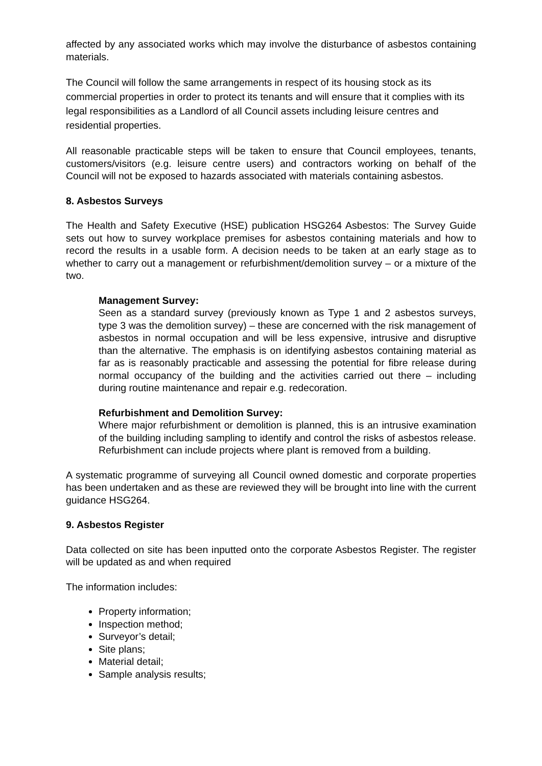affected by any associated works which may involve the disturbance of asbestos containing materials.
The Council will follow the same arrangements in respect of its housing stock as its commercial properties in order to protect its tenants and will ensure that it complies with its legal responsibilities as a Landlord of all Council assets including leisure centres and residential properties.
All reasonable practicable steps will be taken to ensure that Council employees, tenants, customers/visitors (e.g. leisure centre users) and contractors working on behalf of the Council will not be exposed to hazards associated with materials containing asbestos.
8. Asbestos Surveys
The Health and Safety Executive (HSE) publication HSG264 Asbestos: The Survey Guide sets out how to survey workplace premises for asbestos containing materials and how to record the results in a usable form. A decision needs to be taken at an early stage as to whether to carry out a management or refurbishment/demolition survey – or a mixture of the two.
Management Survey:
Seen as a standard survey (previously known as Type 1 and 2 asbestos surveys, type 3 was the demolition survey) – these are concerned with the risk management of asbestos in normal occupation and will be less expensive, intrusive and disruptive than the alternative. The emphasis is on identifying asbestos containing material as far as is reasonably practicable and assessing the potential for fibre release during normal occupancy of the building and the activities carried out there – including during routine maintenance and repair e.g. redecoration.
Refurbishment and Demolition Survey:
Where major refurbishment or demolition is planned, this is an intrusive examination of the building including sampling to identify and control the risks of asbestos release. Refurbishment can include projects where plant is removed from a building.
A systematic programme of surveying all Council owned domestic and corporate properties has been undertaken and as these are reviewed they will be brought into line with the current guidance HSG264.
9. Asbestos Register
Data collected on site has been inputted onto the corporate Asbestos Register. The register will be updated as and when required
The information includes:
Property information;
Inspection method;
Surveyor’s detail;
Site plans;
Material detail;
Sample analysis results;